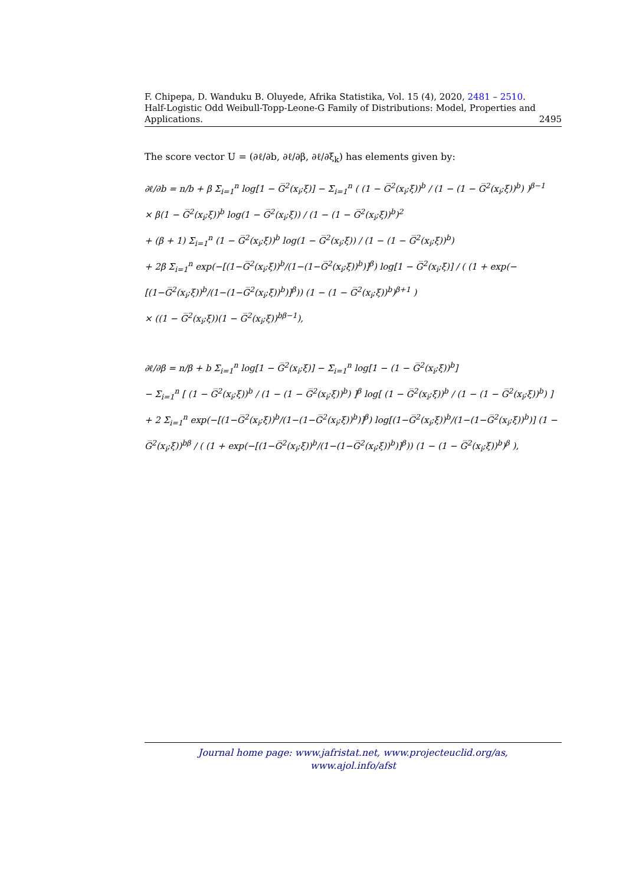F. Chipepa, D. Wanduku B. Oluyede, Afrika Statistika, Vol. 15 (4), 2020, 2481 – 2510.
Half-Logistic Odd Weibull-Topp-Leone-G Family of Distributions: Model, Properties and
Applications. 2495
The score vector U = (∂ℓ/∂b, ∂ℓ/∂β, ∂ℓ/∂ξ<sub>k</sub>) has elements given by:
∂ℓ/∂b = n/b + β Σ<sub>i=1</sub><sup>n</sup> log[1 − G̅<sup>2</sup>(x<sub>i</sub>;ξ)] − Σ<sub>i=1</sub><sup>n</sup> ( (1 − G̅<sup>2</sup>(x<sub>i</sub>;ξ))<sup>b</sup> / (1 − (1 − G̅<sup>2</sup>(x<sub>i</sub>;ξ))<sup>b</sup>) )<sup>β−1</sup>
× β(1 − G̅<sup>2</sup>(x<sub>i</sub>;ξ))<sup>b</sup> log(1 − G̅<sup>2</sup>(x<sub>i</sub>;ξ)) / (1 − (1 − G̅<sup>2</sup>(x<sub>i</sub>;ξ))<sup>b</sup>)<sup>2</sup>
+ (β + 1) Σ<sub>i=1</sub><sup>n</sup> (1 − G̅<sup>2</sup>(x<sub>i</sub>;ξ))<sup>b</sup> log(1 − G̅<sup>2</sup>(x<sub>i</sub>;ξ)) / (1 − (1 − G̅<sup>2</sup>(x<sub>i</sub>;ξ))<sup>b</sup>)
+ 2β Σ<sub>i=1</sub><sup>n</sup> exp(−[(1−G̅<sup>2</sup>(x<sub>i</sub>;ξ))<sup>b</sup>/(1−(1−G̅<sup>2</sup>(x<sub>i</sub>;ξ))<sup>b</sup>)]<sup>β</sup>) log[1 − G̅<sup>2</sup>(x<sub>i</sub>;ξ)] / ( (1 + exp(−[(1−G̅<sup>2</sup>(x<sub>i</sub>;ξ))<sup>b</sup>/(1−(1−G̅<sup>2</sup>(x<sub>i</sub>;ξ))<sup>b</sup>)]<sup>β</sup>)) (1 − (1 − G̅<sup>2</sup>(x<sub>i</sub>;ξ))<sup>b</sup>)<sup>β+1</sup> )
× ((1 − G̅<sup>2</sup>(x<sub>i</sub>;ξ))(1 − G̅<sup>2</sup>(x<sub>i</sub>;ξ))<sup>bβ−1</sup>),
∂ℓ/∂β = n/β + b Σ<sub>i=1</sub><sup>n</sup> log[1 − G̅<sup>2</sup>(x<sub>i</sub>;ξ)] − Σ<sub>i=1</sub><sup>n</sup> log[1 − (1 − G̅<sup>2</sup>(x<sub>i</sub>;ξ))<sup>b</sup>]
− Σ<sub>i=1</sub><sup>n</sup> [ (1 − G̅<sup>2</sup>(x<sub>i</sub>;ξ))<sup>b</sup> / (1 − (1 − G̅<sup>2</sup>(x<sub>i</sub>;ξ))<sup>b</sup>) ]<sup>β</sup> log[ (1 − G̅<sup>2</sup>(x<sub>i</sub>;ξ))<sup>b</sup> / (1 − (1 − G̅<sup>2</sup>(x<sub>i</sub>;ξ))<sup>b</sup>) ]
+ 2 Σ<sub>i=1</sub><sup>n</sup> exp(−[(1−G̅<sup>2</sup>(x<sub>i</sub>;ξ))<sup>b</sup>/(1−(1−G̅<sup>2</sup>(x<sub>i</sub>;ξ))<sup>b</sup>)]<sup>β</sup>) log[(1−G̅<sup>2</sup>(x<sub>i</sub>;ξ))<sup>b</sup>/(1−(1−G̅<sup>2</sup>(x<sub>i</sub>;ξ))<sup>b</sup>)] (1 − G̅<sup>2</sup>(x<sub>i</sub>;ξ))<sup>bβ</sup> / ( (1 + exp(−[(1−G̅<sup>2</sup>(x<sub>i</sub>;ξ))<sup>b</sup>/(1−(1−G̅<sup>2</sup>(x<sub>i</sub>;ξ))<sup>b</sup>)]<sup>β</sup>)) (1 − (1 − G̅<sup>2</sup>(x<sub>i</sub>;ξ))<sup>b</sup>)<sup>β</sup> ),
Journal home page: www.jafristat.net, www.projecteuclid.org/as,
www.ajol.info/afst